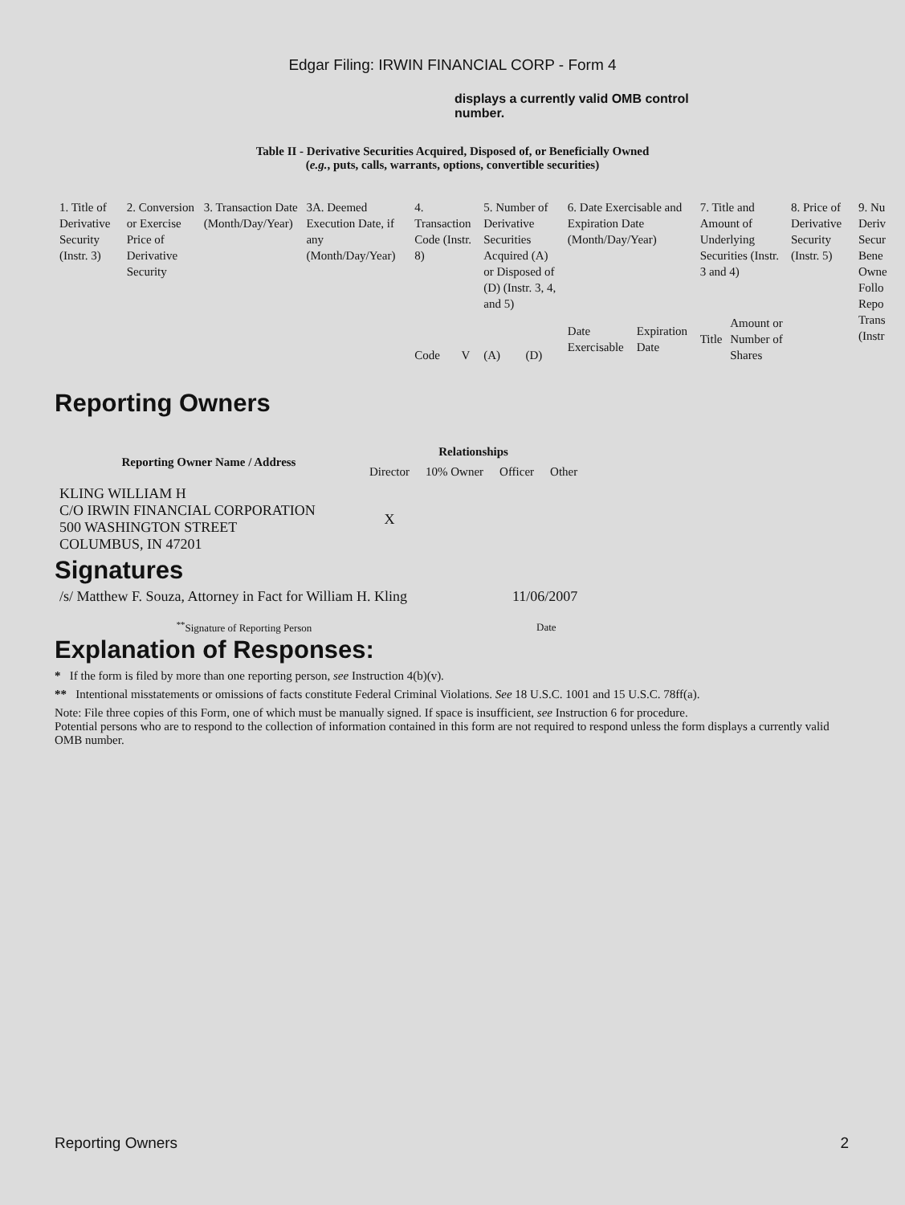Edgar Filing: IRWIN FINANCIAL CORP - Form 4
displays a currently valid OMB control number.
Table II - Derivative Securities Acquired, Disposed of, or Beneficially Owned
(e.g., puts, calls, warrants, options, convertible securities)
| 1. Title of Derivative Security (Instr. 3) | 2. Conversion or Exercise Price of Derivative Security | 3. Transaction Date (Month/Day/Year) | 3A. Deemed Execution Date, if any (Month/Day/Year) | 4. Transaction Code (Instr. 8) | | 5. Number of Derivative Securities Acquired (A) or Disposed of (D) (Instr. 3, 4, and 5) | | 6. Date Exercisable and Expiration Date (Month/Day/Year) | | 7. Title and Amount of Underlying Securities (Instr. 3 and 4) | | 8. Price of Derivative Security (Instr. 5) | 9. Nu Deriv Secur Bene Owne Follo Repo Trans (Instr |
| | | | | Code | V | (A) | (D) | Date Exercisable | Expiration Date | Title | Amount or Number of Shares | | |
Reporting Owners
| Reporting Owner Name / Address | Relationships | | | |
| --- | --- | --- | --- | --- |
| | Director | 10% Owner | Officer | Other |
| KLING WILLIAM H C/O IRWIN FINANCIAL CORPORATION 500 WASHINGTON STREET COLUMBUS, IN 47201 | X | | | |
Signatures
| /s/ Matthew F. Souza, Attorney in Fact for William H. Kling | 11/06/2007 |
| <sup>**</sup> Signature of Reporting Person | Date |
Explanation of Responses:
* If the form is filed by more than one reporting person, see Instruction 4(b)(v).
** Intentional misstatements or omissions of facts constitute Federal Criminal Violations. See 18 U.S.C. 1001 and 15 U.S.C. 78ff(a).
Note: File three copies of this Form, one of which must be manually signed. If space is insufficient, see Instruction 6 for procedure.
Potential persons who are to respond to the collection of information contained in this form are not required to respond unless the form displays a currently valid OMB number.
Reporting Owners 2